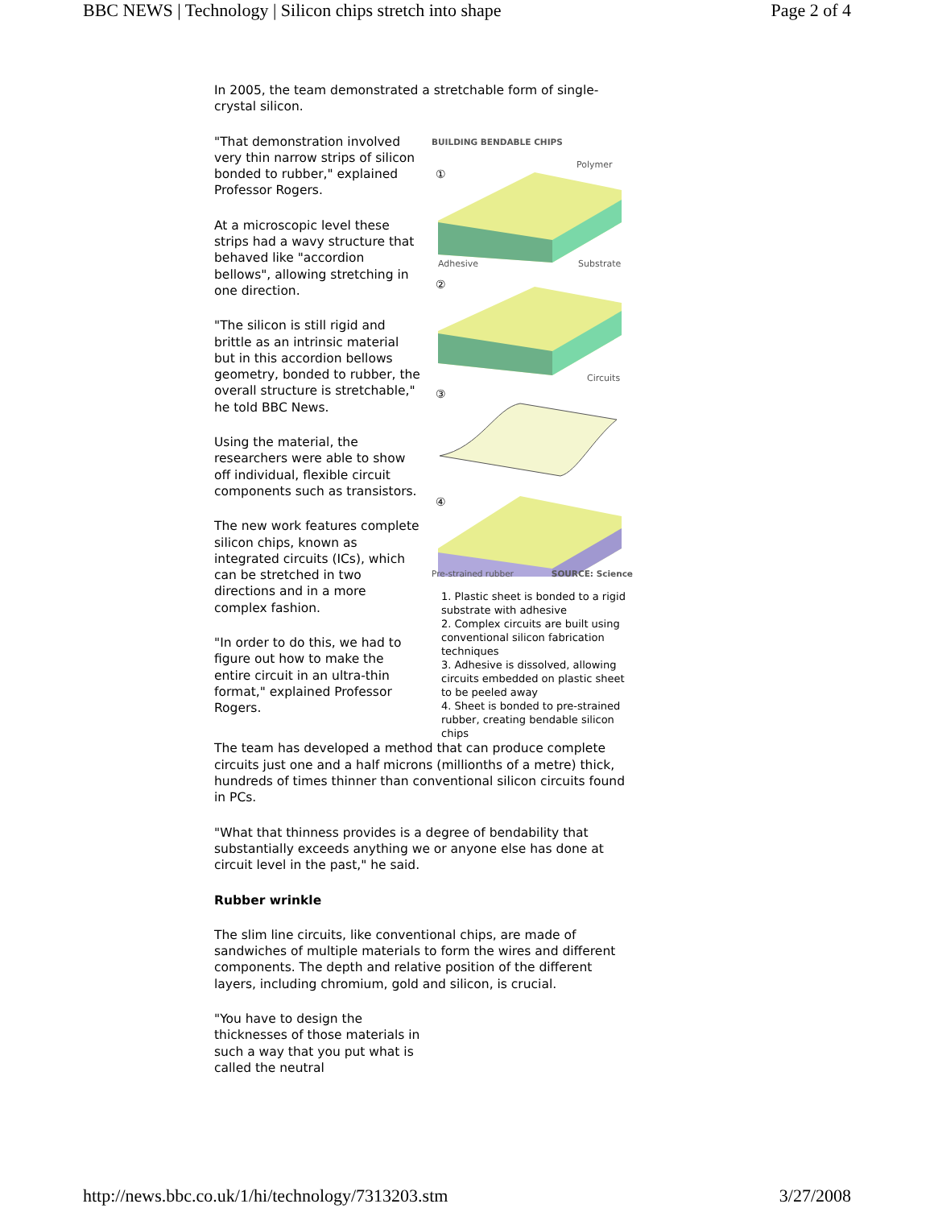BBC NEWS | Technology | Silicon chips stretch into shape Page 2 of 4
In 2005, the team demonstrated a stretchable form of single-crystal silicon.
"That demonstration involved very thin narrow strips of silicon bonded to rubber," explained Professor Rogers.
At a microscopic level these strips had a wavy structure that behaved like "accordion bellows", allowing stretching in one direction.
"The silicon is still rigid and brittle as an intrinsic material but in this accordion bellows geometry, bonded to rubber, the overall structure is stretchable," he told BBC News.
Using the material, the researchers were able to show off individual, flexible circuit components such as transistors.
The new work features complete silicon chips, known as integrated circuits (ICs), which can be stretched in two directions and in a more complex fashion.
"In order to do this, we had to figure out how to make the entire circuit in an ultra-thin format," explained Professor Rogers.
BUILDING BENDABLE CHIPS
Polymer
①
Adhesive
Substrate
②
Circuits
③
④
Pre-strained rubber SOURCE: Science
1. Plastic sheet is bonded to a rigid substrate with adhesive
2. Complex circuits are built using conventional silicon fabrication techniques
3. Adhesive is dissolved, allowing circuits embedded on plastic sheet to be peeled away
4. Sheet is bonded to pre-strained rubber, creating bendable silicon chips
The team has developed a method that can produce complete circuits just one and a half microns (millionths of a metre) thick, hundreds of times thinner than conventional silicon circuits found in PCs.
"What that thinness provides is a degree of bendability that substantially exceeds anything we or anyone else has done at circuit level in the past," he said.
Rubber wrinkle
The slim line circuits, like conventional chips, are made of sandwiches of multiple materials to form the wires and different components. The depth and relative position of the different layers, including chromium, gold and silicon, is crucial.
"You have to design the thicknesses of those materials in such a way that you put what is called the neutral
http://news.bbc.co.uk/1/hi/technology/7313203.stm 3/27/2008